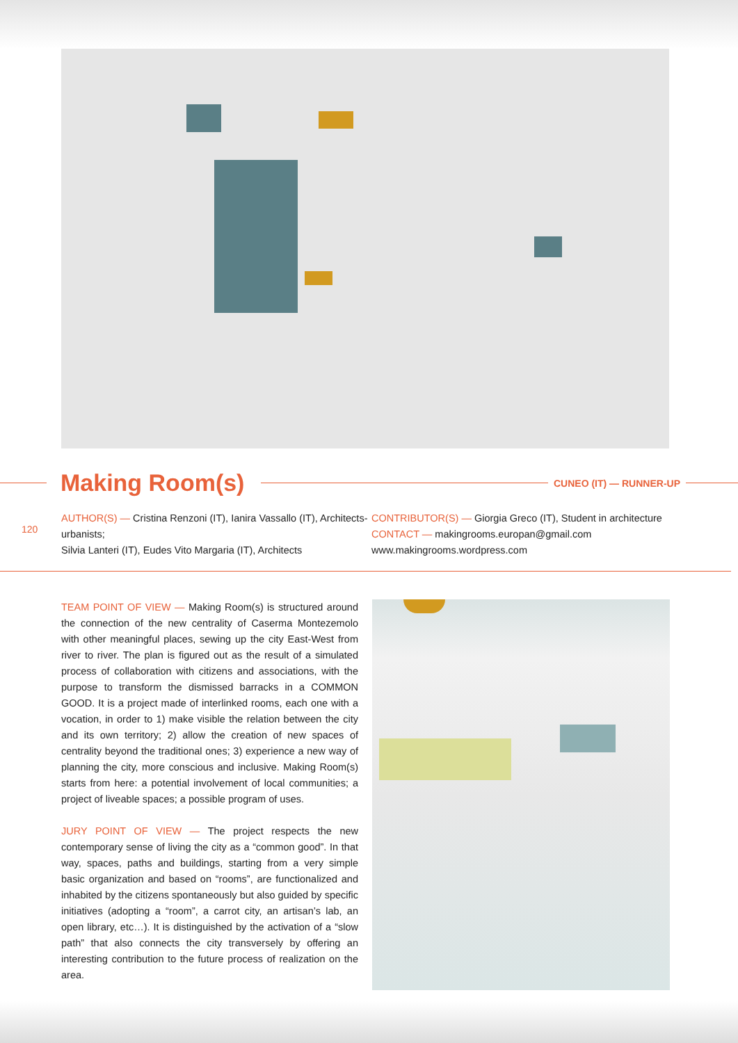Making Room(s)
CUNEO (IT) — RUNNER-UP
AUTHOR(S) — Cristina Renzoni (IT), Ianira Vassallo (IT), Architects-urbanists;
Silvia Lanteri (IT), Eudes Vito Margaria (IT), Architects
CONTRIBUTOR(S) — Giorgia Greco (IT), Student in architecture
CONTACT — makingrooms.europan@gmail.com
www.makingrooms.wordpress.com
120
TEAM POINT OF VIEW — Making Room(s) is structured around the connection of the new centrality of Caserma Montezemolo with other meaningful places, sewing up the city East-West from river to river. The plan is figured out as the result of a simulated process of collaboration with citizens and associations, with the purpose to transform the dismissed barracks in a COMMON GOOD. It is a project made of interlinked rooms, each one with a vocation, in order to 1) make visible the relation between the city and its own territory; 2) allow the creation of new spaces of centrality beyond the traditional ones; 3) experience a new way of planning the city, more conscious and inclusive. Making Room(s) starts from here: a potential involvement of local communities; a project of liveable spaces; a possible program of uses.
JURY POINT OF VIEW — The project respects the new contemporary sense of living the city as a “common good”. In that way, spaces, paths and buildings, starting from a very simple basic organization and based on “rooms”, are functionalized and inhabited by the citizens spontaneously but also guided by specific initiatives (adopting a “room”, a carrot city, an artisan’s lab, an open library, etc…). It is distinguished by the activation of a “slow path” that also connects the city transversely by offering an interesting contribution to the future process of realization on the area.